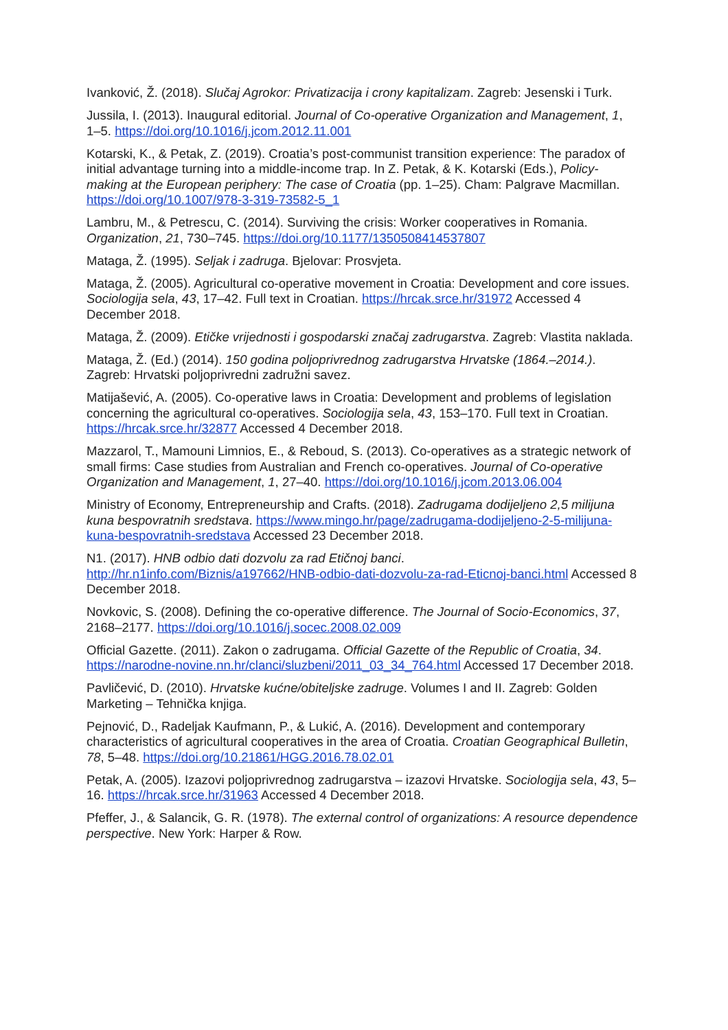Ivanković, Ž. (2018). Slučaj Agrokor: Privatizacija i crony kapitalizam. Zagreb: Jesenski i Turk.
Jussila, I. (2013). Inaugural editorial. Journal of Co-operative Organization and Management, 1, 1–5. https://doi.org/10.1016/j.jcom.2012.11.001
Kotarski, K., & Petak, Z. (2019). Croatia’s post-communist transition experience: The paradox of initial advantage turning into a middle-income trap. In Z. Petak, & K. Kotarski (Eds.), Policy-making at the European periphery: The case of Croatia (pp. 1–25). Cham: Palgrave Macmillan. https://doi.org/10.1007/978-3-319-73582-5_1
Lambru, M., & Petrescu, C. (2014). Surviving the crisis: Worker cooperatives in Romania. Organization, 21, 730–745. https://doi.org/10.1177/1350508414537807
Mataga, Ž. (1995). Seljak i zadruga. Bjelovar: Prosvjeta.
Mataga, Ž. (2005). Agricultural co-operative movement in Croatia: Development and core issues. Sociologija sela, 43, 17–42. Full text in Croatian. https://hrcak.srce.hr/31972 Accessed 4 December 2018.
Mataga, Ž. (2009). Etičke vrijednosti i gospodarski značaj zadrugarstva. Zagreb: Vlastita naklada.
Mataga, Ž. (Ed.) (2014). 150 godina poljoprivrednog zadrugarstva Hrvatske (1864.–2014.). Zagreb: Hrvatski poljoprivredni zadružni savez.
Matijašević, A. (2005). Co-operative laws in Croatia: Development and problems of legislation concerning the agricultural co-operatives. Sociologija sela, 43, 153–170. Full text in Croatian. https://hrcak.srce.hr/32877 Accessed 4 December 2018.
Mazzarol, T., Mamouni Limnios, E., & Reboud, S. (2013). Co-operatives as a strategic network of small firms: Case studies from Australian and French co-operatives. Journal of Co-operative Organization and Management, 1, 27–40. https://doi.org/10.1016/j.jcom.2013.06.004
Ministry of Economy, Entrepreneurship and Crafts. (2018). Zadrugama dodijeljeno 2,5 milijuna kuna bespovratnih sredstava. https://www.mingo.hr/page/zadrugama-dodijeljeno-2-5-milijuna-kuna-bespovratnih-sredstava Accessed 23 December 2018.
N1. (2017). HNB odbio dati dozvolu za rad Etičnoj banci. http://hr.n1info.com/Biznis/a197662/HNB-odbio-dati-dozvolu-za-rad-Eticnoj-banci.html Accessed 8 December 2018.
Novkovic, S. (2008). Defining the co-operative difference. The Journal of Socio-Economics, 37, 2168–2177. https://doi.org/10.1016/j.socec.2008.02.009
Official Gazette. (2011). Zakon o zadrugama. Official Gazette of the Republic of Croatia, 34. https://narodne-novine.nn.hr/clanci/sluzbeni/2011_03_34_764.html Accessed 17 December 2018.
Pavličević, D. (2010). Hrvatske kućne/obiteljske zadruge. Volumes I and II. Zagreb: Golden Marketing – Tehnička knjiga.
Pejnović, D., Radeljak Kaufmann, P., & Lukić, A. (2016). Development and contemporary characteristics of agricultural cooperatives in the area of Croatia. Croatian Geographical Bulletin, 78, 5–48. https://doi.org/10.21861/HGG.2016.78.02.01
Petak, A. (2005). Izazovi poljoprivrednog zadrugarstva – izazovi Hrvatske. Sociologija sela, 43, 5–16. https://hrcak.srce.hr/31963 Accessed 4 December 2018.
Pfeffer, J., & Salancik, G. R. (1978). The external control of organizations: A resource dependence perspective. New York: Harper & Row.